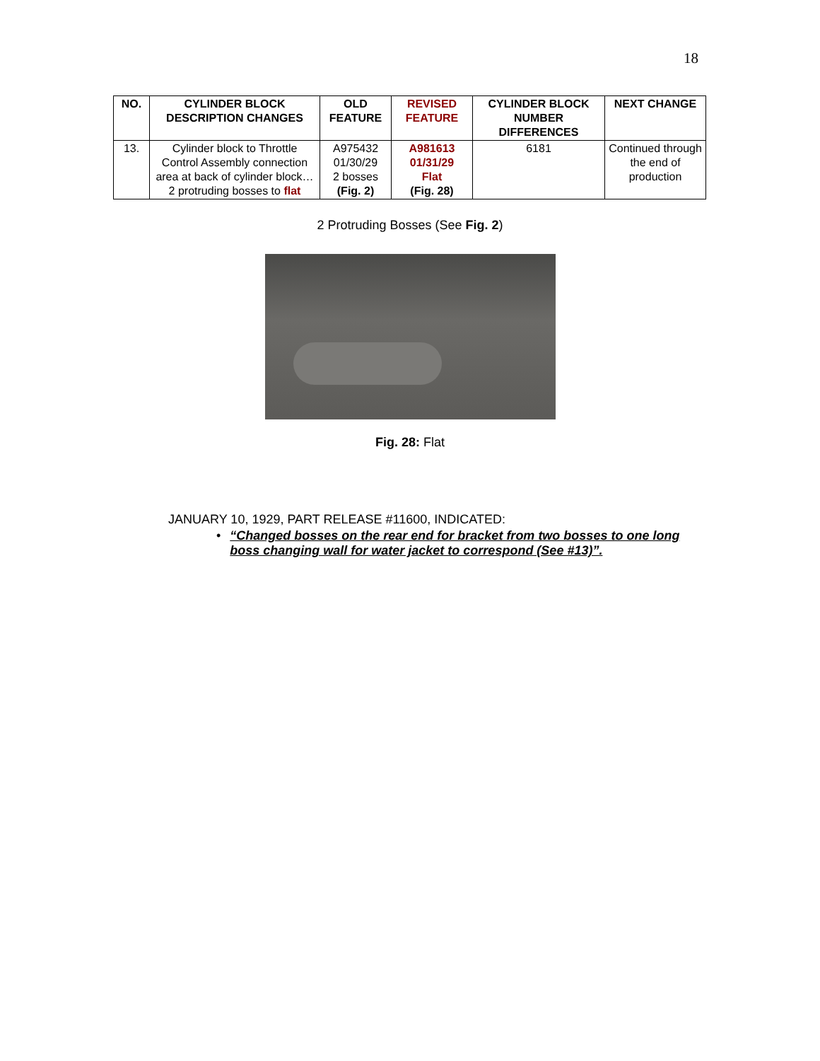18
| NO. | CYLINDER BLOCK DESCRIPTION CHANGES | OLD FEATURE | REVISED FEATURE | CYLINDER BLOCK NUMBER DIFFERENCES | NEXT CHANGE |
| --- | --- | --- | --- | --- | --- |
| 13. | Cylinder block to Throttle Control Assembly connection area at back of cylinder block… 2 protruding bosses to flat | A975432 01/30/29 2 bosses (Fig. 2) | A981613 01/31/29 Flat (Fig. 28) | 6181 | Continued through the end of production |
2 Protruding Bosses (See Fig. 2)
Fig. 28: Flat
JANUARY 10, 1929, PART RELEASE #11600, INDICATED:
• “Changed bosses on the rear end for bracket from two bosses to one long boss changing wall for water jacket to correspond (See #13)”.